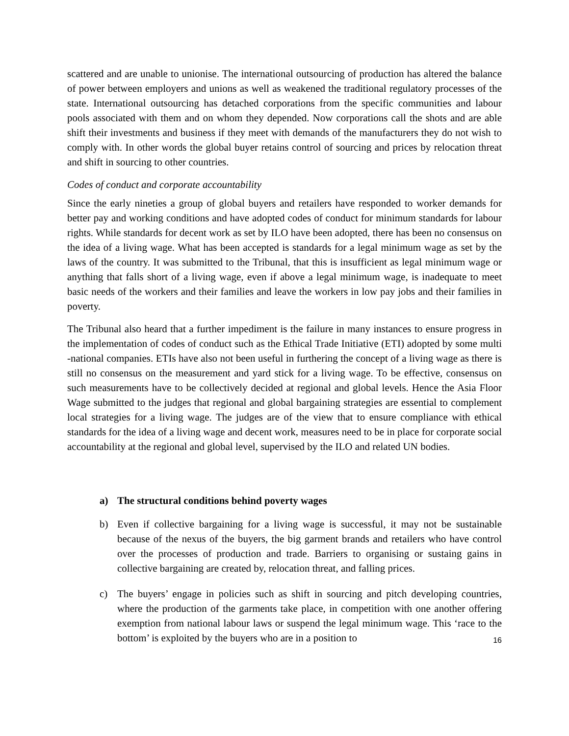scattered and are unable to unionise. The international outsourcing of production has altered the balance of power between employers and unions as well as weakened the traditional regulatory processes of the state. International outsourcing has detached corporations from the specific communities and labour pools associated with them and on whom they depended. Now corporations call the shots and are able shift their investments and business if they meet with demands of the manufacturers they do not wish to comply with. In other words the global buyer retains control of sourcing and prices by relocation threat and shift in sourcing to other countries.
Codes of conduct and corporate accountability
Since the early nineties a group of global buyers and retailers have responded to worker demands for better pay and working conditions and have adopted codes of conduct for minimum standards for labour rights. While standards for decent work as set by ILO have been adopted, there has been no consensus on the idea of a living wage. What has been accepted is standards for a legal minimum wage as set by the laws of the country. It was submitted to the Tribunal, that this is insufficient as legal minimum wage or anything that falls short of a living wage, even if above a legal minimum wage, is inadequate to meet basic needs of the workers and their families and leave the workers in low pay jobs and their families in poverty.
The Tribunal also heard that a further impediment is the failure in many instances to ensure progress in the implementation of codes of conduct such as the Ethical Trade Initiative (ETI) adopted by some multi -national companies. ETIs have also not been useful in furthering the concept of a living wage as there is still no consensus on the measurement and yard stick for a living wage. To be effective, consensus on such measurements have to be collectively decided at regional and global levels. Hence the Asia Floor Wage submitted to the judges that regional and global bargaining strategies are essential to complement local strategies for a living wage. The judges are of the view that to ensure compliance with ethical standards for the idea of a living wage and decent work, measures need to be in place for corporate social accountability at the regional and global level, supervised by the ILO and related UN bodies.
a) The structural conditions behind poverty wages
b) Even if collective bargaining for a living wage is successful, it may not be sustainable because of the nexus of the buyers, the big garment brands and retailers who have control over the processes of production and trade. Barriers to organising or sustaing gains in collective bargaining are created by, relocation threat, and falling prices.
c) The buyers’ engage in policies such as shift in sourcing and pitch developing countries, where the production of the garments take place, in competition with one another offering exemption from national labour laws or suspend the legal minimum wage. This ‘race to the bottom’ is exploited by the buyers who are in a position to
16